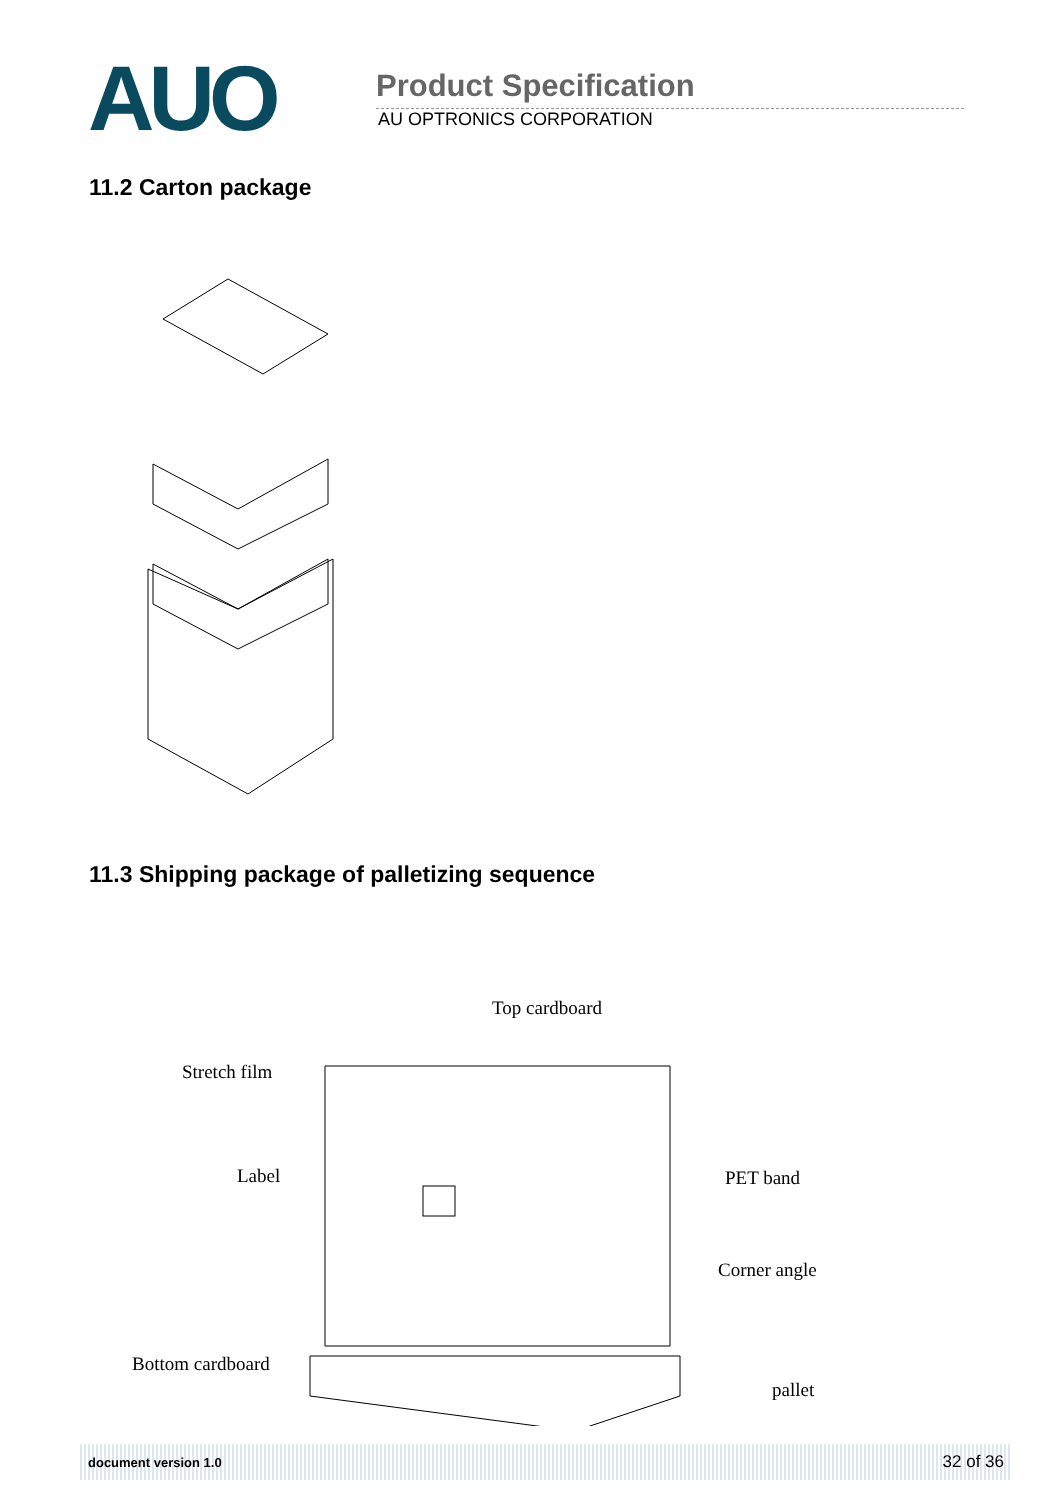AUO
Product Specification
AU OPTRONICS CORPORATION
11.2 Carton package
11.3 Shipping package of palletizing sequence
Top cardboard
Stretch film
Label
PET band
Corner angle
Bottom cardboard
pallet
document version 1.0 32 of 36